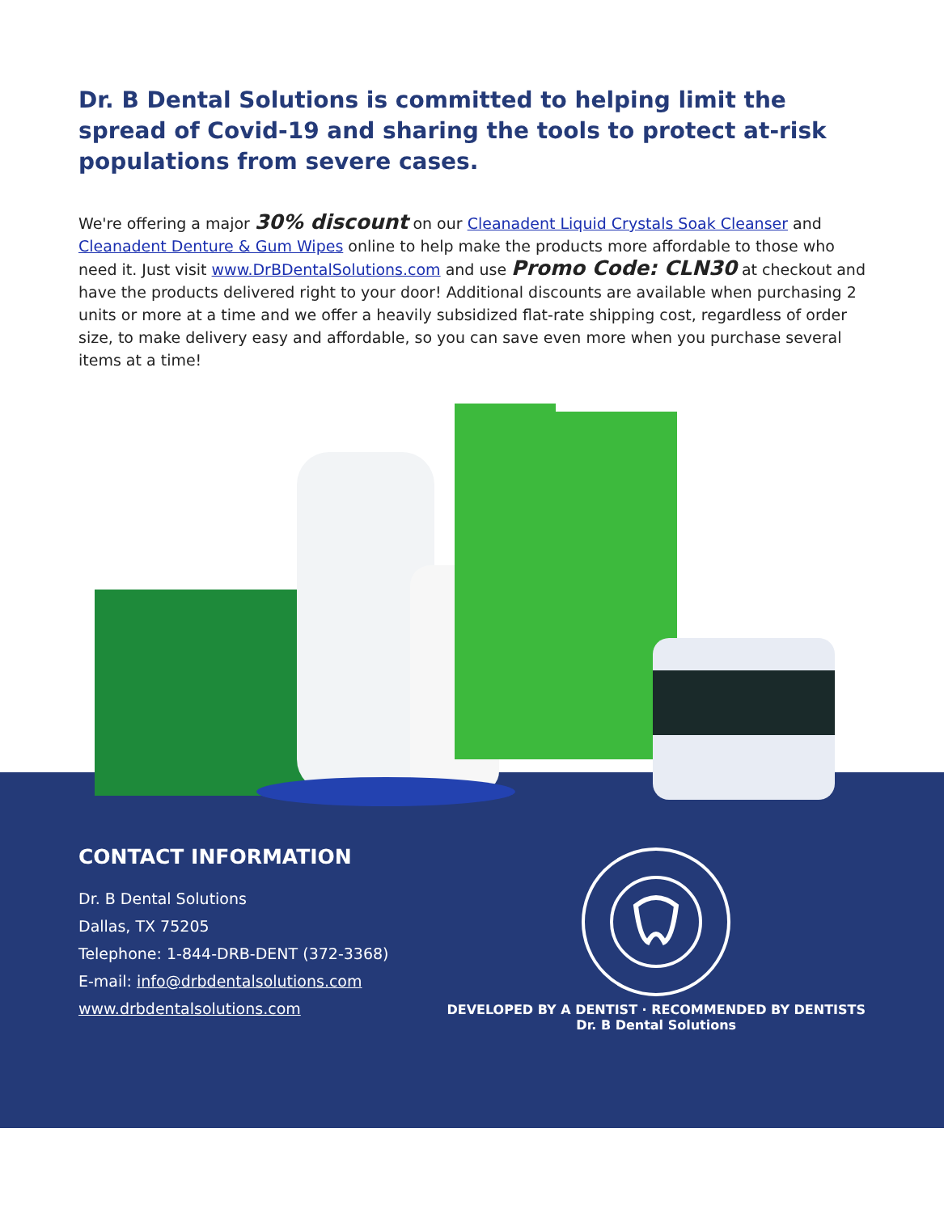Dr. B Dental Solutions is committed to helping limit the spread of Covid-19 and sharing the tools to protect at-risk populations from severe cases.
We're offering a major 30% discount on our Cleanadent Liquid Crystals Soak Cleanser and Cleanadent Denture & Gum Wipes online to help make the products more affordable to those who need it. Just visit www.DrBDentalSolutions.com and use Promo Code: CLN30 at checkout and have the products delivered right to your door! Additional discounts are available when purchasing 2 units or more at a time and we offer a heavily subsidized flat-rate shipping cost, regardless of order size, to make delivery easy and affordable, so you can save even more when you purchase several items at a time!
CONTACT INFORMATION
Dr. B Dental Solutions
Dallas, TX 75205
Telephone: 1-844-DRB-DENT (372-3368)
E-mail: info@drbdentalsolutions.com
www.drbdentalsolutions.com
DEVELOPED BY A DENTIST · RECOMMENDED BY DENTISTS
Dr. B Dental Solutions